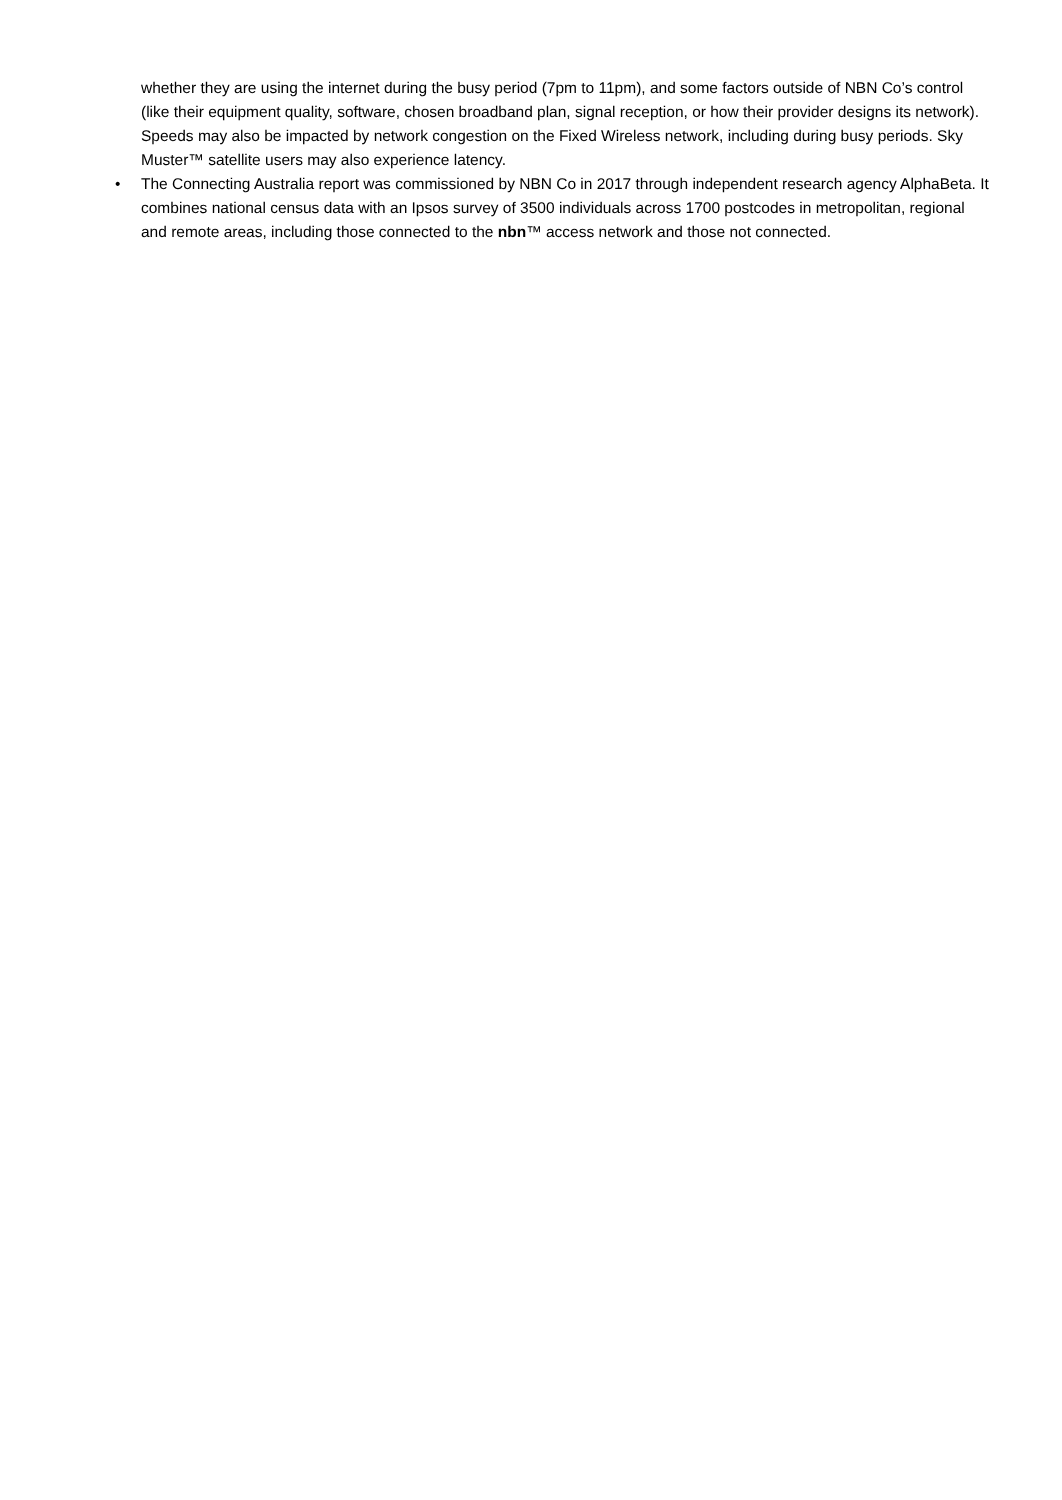whether they are using the internet during the busy period (7pm to 11pm), and some factors outside of NBN Co’s control (like their equipment quality, software, chosen broadband plan, signal reception, or how their provider designs its network). Speeds may also be impacted by network congestion on the Fixed Wireless network, including during busy periods. Sky Muster™ satellite users may also experience latency.
• The Connecting Australia report was commissioned by NBN Co in 2017 through independent research agency AlphaBeta. It combines national census data with an Ipsos survey of 3500 individuals across 1700 postcodes in metropolitan, regional and remote areas, including those connected to the nbn™ access network and those not connected.